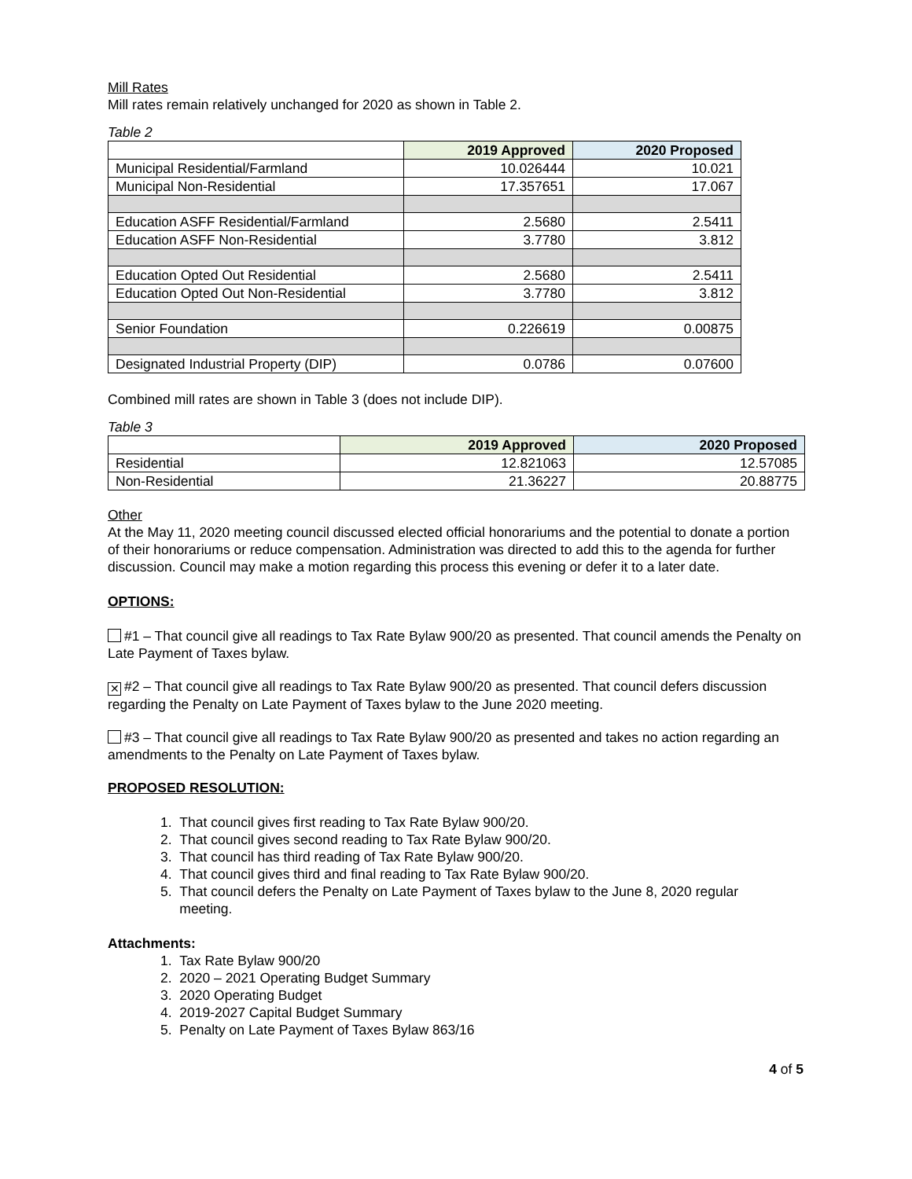Mill Rates
Mill rates remain relatively unchanged for 2020 as shown in Table 2.
Table 2
| | 2019 Approved | 2020 Proposed |
| Municipal Residential/Farmland | 10.026444 | 10.021 |
| Municipal Non-Residential | 17.357651 | 17.067 |
| Education ASFF Residential/Farmland | 2.5680 | 2.5411 |
| Education ASFF Non-Residential | 3.7780 | 3.812 |
| Education Opted Out Residential | 2.5680 | 2.5411 |
| Education Opted Out Non-Residential | 3.7780 | 3.812 |
| Senior Foundation | 0.226619 | 0.00875 |
| Designated Industrial Property (DIP) | 0.0786 | 0.07600 |
Combined mill rates are shown in Table 3 (does not include DIP).
Table 3
| | 2019 Approved | 2020 Proposed |
| Residential | 12.821063 | 12.57085 |
| Non-Residential | 21.36227 | 20.88775 |
Other
At the May 11, 2020 meeting council discussed elected official honorariums and the potential to donate a portion of their honorariums or reduce compensation. Administration was directed to add this to the agenda for further discussion. Council may make a motion regarding this process this evening or defer it to a later date.
OPTIONS:
#1 – That council give all readings to Tax Rate Bylaw 900/20 as presented. That council amends the Penalty on Late Payment of Taxes bylaw.
✕ #2 – That council give all readings to Tax Rate Bylaw 900/20 as presented. That council defers discussion regarding the Penalty on Late Payment of Taxes bylaw to the June 2020 meeting.
#3 – That council give all readings to Tax Rate Bylaw 900/20 as presented and takes no action regarding an amendments to the Penalty on Late Payment of Taxes bylaw.
PROPOSED RESOLUTION:
1. That council gives first reading to Tax Rate Bylaw 900/20.
2. That council gives second reading to Tax Rate Bylaw 900/20.
3. That council has third reading of Tax Rate Bylaw 900/20.
4. That council gives third and final reading to Tax Rate Bylaw 900/20.
5. That council defers the Penalty on Late Payment of Taxes bylaw to the June 8, 2020 regular
meeting.
Attachments:
1. Tax Rate Bylaw 900/20
2. 2020 – 2021 Operating Budget Summary
3. 2020 Operating Budget
4. 2019-2027 Capital Budget Summary
5. Penalty on Late Payment of Taxes Bylaw 863/16
4 of 5